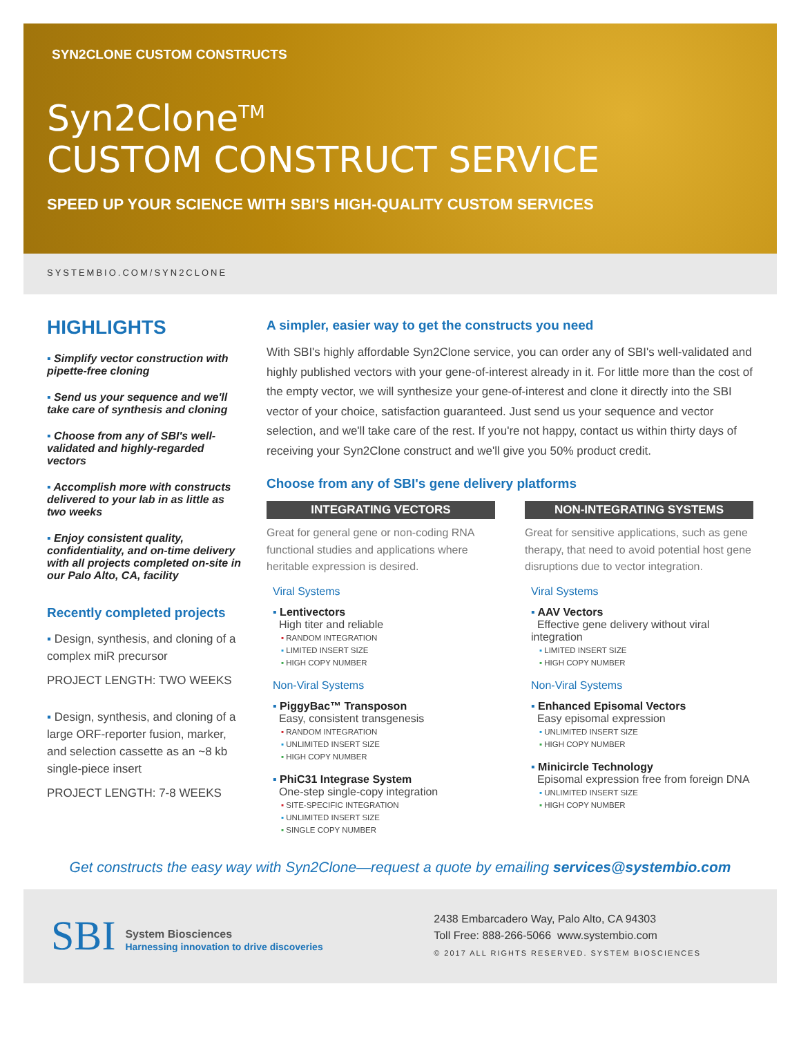SYN2CLONE CUSTOM CONSTRUCTS
Syn2Clone<sup>TM</sup>
CUSTOM CONSTRUCT SERVICE
SPEED UP YOUR SCIENCE WITH SBI'S HIGH-QUALITY CUSTOM SERVICES
SYSTEMBIO.COM/SYN2CLONE
HIGHLIGHTS
▪ Simplify vector construction with pipette-free cloning
▪ Send us your sequence and we'll take care of synthesis and cloning
▪ Choose from any of SBI's well-validated and highly-regarded vectors
▪ Accomplish more with constructs delivered to your lab in as little as two weeks
▪ Enjoy consistent quality, confidentiality, and on-time delivery with all projects completed on-site in our Palo Alto, CA, facility
Recently completed projects
▪ Design, synthesis, and cloning of a complex miR precursor
PROJECT LENGTH: TWO WEEKS
▪ Design, synthesis, and cloning of a large ORF-reporter fusion, marker, and selection cassette as an ~8 kb single-piece insert
PROJECT LENGTH: 7-8 WEEKS
A simpler, easier way to get the constructs you need
With SBI's highly affordable Syn2Clone service, you can order any of SBI's well-validated and highly published vectors with your gene-of-interest already in it. For little more than the cost of the empty vector, we will synthesize your gene-of-interest and clone it directly into the SBI vector of your choice, satisfaction guaranteed. Just send us your sequence and vector selection, and we'll take care of the rest. If you're not happy, contact us within thirty days of receiving your Syn2Clone construct and we'll give you 50% product credit.
Choose from any of SBI's gene delivery platforms
INTEGRATING VECTORS
Great for general gene or non-coding RNA functional studies and applications where heritable expression is desired.
Viral Systems
▪ Lentivectors
High titer and reliable
▪ RANDOM INTEGRATION
▪ LIMITED INSERT SIZE
▪ HIGH COPY NUMBER
Non-Viral Systems
▪ PiggyBac™ Transposon
Easy, consistent transgenesis
▪ RANDOM INTEGRATION
▪ UNLIMITED INSERT SIZE
▪ HIGH COPY NUMBER
▪ PhiC31 Integrase System
One-step single-copy integration
▪ SITE-SPECIFIC INTEGRATION
▪ UNLIMITED INSERT SIZE
▪ SINGLE COPY NUMBER
NON-INTEGRATING SYSTEMS
Great for sensitive applications, such as gene therapy, that need to avoid potential host gene disruptions due to vector integration.
Viral Systems
▪ AAV Vectors
Effective gene delivery without viral integration
▪ LIMITED INSERT SIZE
▪ HIGH COPY NUMBER
Non-Viral Systems
▪ Enhanced Episomal Vectors
Easy episomal expression
▪ UNLIMITED INSERT SIZE
▪ HIGH COPY NUMBER
▪ Minicircle Technology
Episomal expression free from foreign DNA
▪ UNLIMITED INSERT SIZE
▪ HIGH COPY NUMBER
Get constructs the easy way with Syn2Clone—request a quote by emailing services@systembio.com
SBI
System Biosciences
Harnessing innovation to drive discoveries
2438 Embarcadero Way, Palo Alto, CA 94303
Toll Free: 888-266-5066 www.systembio.com
© 2017 ALL RIGHTS RESERVED. SYSTEM BIOSCIENCES